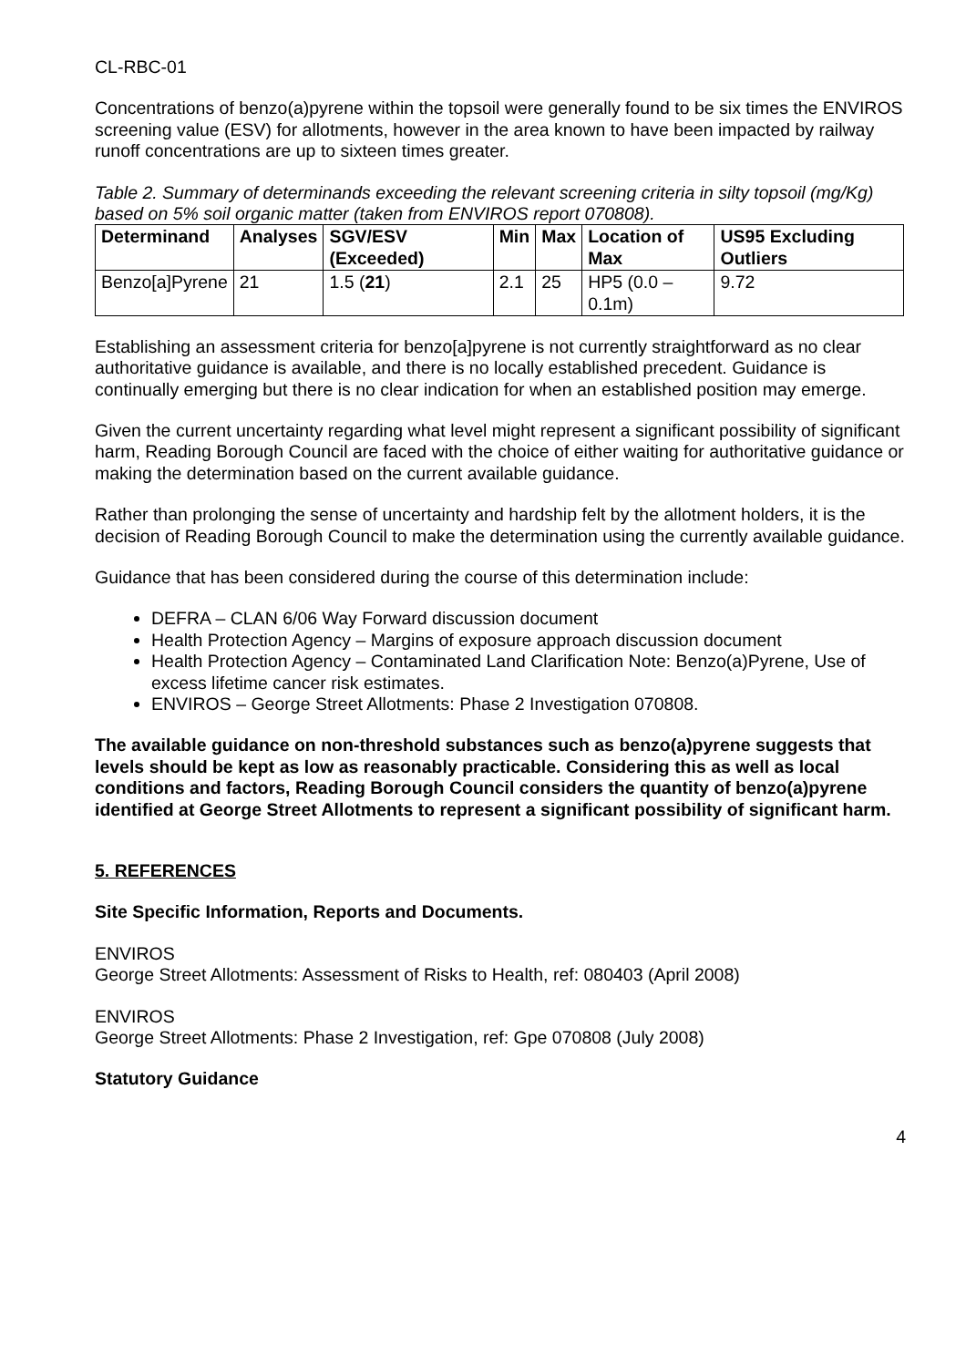CL-RBC-01
Concentrations of benzo(a)pyrene within the topsoil were generally found to be six times the ENVIROS screening value (ESV) for allotments, however in the area known to have been impacted by railway runoff concentrations are up to sixteen times greater.
Table 2. Summary of determinands exceeding the relevant screening criteria in silty topsoil (mg/Kg) based on 5% soil organic matter (taken from ENVIROS report 070808).
| Determinand | Analyses | SGV/ESV (Exceeded) | Min | Max | Location of Max | US95 Excluding Outliers |
| --- | --- | --- | --- | --- | --- | --- |
| Benzo[a]Pyrene | 21 | 1.5 ( 21 ) | 2.1 | 25 | HP5 (0.0 – 0.1m) | 9.72 |
Establishing an assessment criteria for benzo[a]pyrene is not currently straightforward as no clear authoritative guidance is available, and there is no locally established precedent. Guidance is continually emerging but there is no clear indication for when an established position may emerge.
Given the current uncertainty regarding what level might represent a significant possibility of significant harm, Reading Borough Council are faced with the choice of either waiting for authoritative guidance or making the determination based on the current available guidance.
Rather than prolonging the sense of uncertainty and hardship felt by the allotment holders, it is the decision of Reading Borough Council to make the determination using the currently available guidance.
Guidance that has been considered during the course of this determination include:
DEFRA – CLAN 6/06 Way Forward discussion document
Health Protection Agency – Margins of exposure approach discussion document
Health Protection Agency – Contaminated Land Clarification Note: Benzo(a)Pyrene, Use of excess lifetime cancer risk estimates.
ENVIROS – George Street Allotments: Phase 2 Investigation 070808.
The available guidance on non-threshold substances such as benzo(a)pyrene suggests that levels should be kept as low as reasonably practicable. Considering this as well as local conditions and factors, Reading Borough Council considers the quantity of benzo(a)pyrene identified at George Street Allotments to represent a significant possibility of significant harm.
5. REFERENCES
Site Specific Information, Reports and Documents.
ENVIROS
George Street Allotments: Assessment of Risks to Health, ref: 080403 (April 2008)
ENVIROS
George Street Allotments: Phase 2 Investigation, ref: Gpe 070808 (July 2008)
Statutory Guidance
4